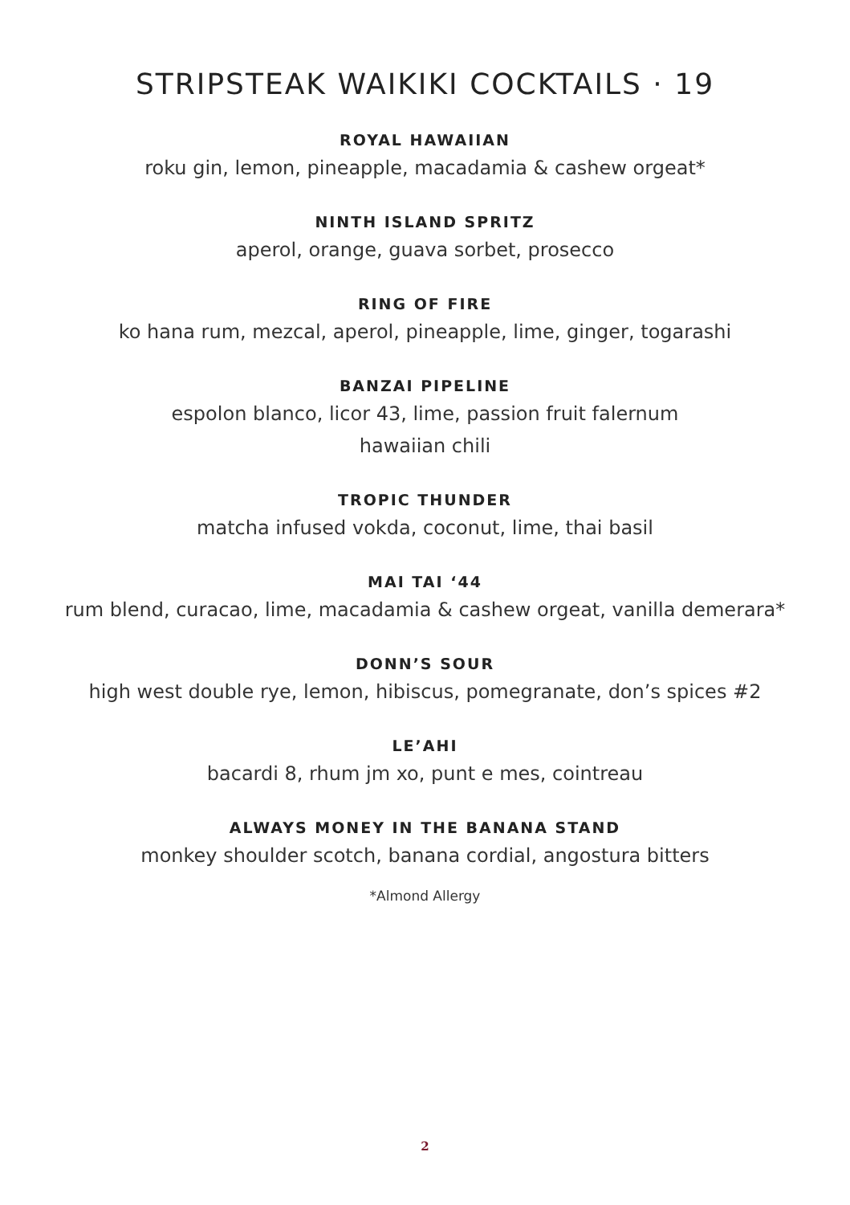STRIPSTEAK WAIKIKI COCKTAILS · 19
ROYAL HAWAIIAN
roku gin, lemon, pineapple, macadamia & cashew orgeat*
NINTH ISLAND SPRITZ
aperol, orange, guava sorbet, prosecco
RING OF FIRE
ko hana rum, mezcal, aperol, pineapple, lime, ginger, togarashi
BANZAI PIPELINE
espolon blanco, licor 43, lime, passion fruit falernum
hawaiian chili
TROPIC THUNDER
matcha infused vokda, coconut, lime, thai basil
MAI TAI ‘44
rum blend, curacao, lime, macadamia & cashew orgeat, vanilla demerara*
DONN’S SOUR
high west double rye, lemon, hibiscus, pomegranate, don’s spices #2
LE’AHI
bacardi 8, rhum jm xo, punt e mes, cointreau
ALWAYS MONEY IN THE BANANA STAND
monkey shoulder scotch, banana cordial, angostura bitters
*Almond Allergy
2